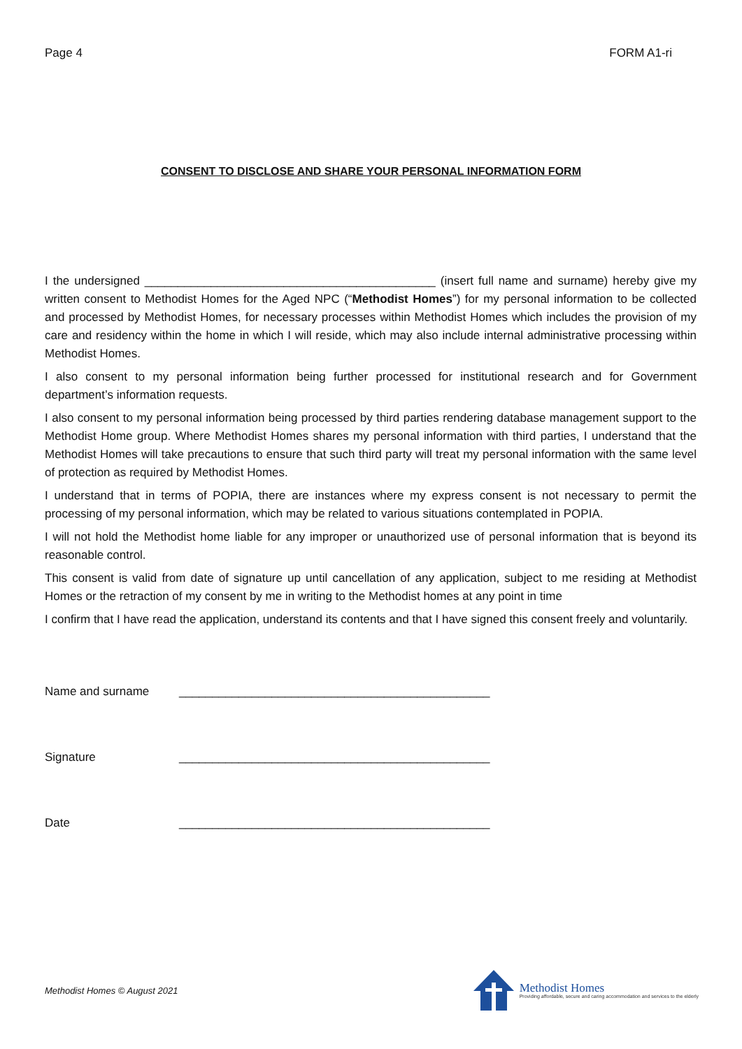Page 4 FORM A1-ri
CONSENT TO DISCLOSE AND SHARE YOUR PERSONAL INFORMATION FORM
I the undersigned ____________________________________________ (insert full name and surname) hereby give my written consent to Methodist Homes for the Aged NPC (“Methodist Homes”) for my personal information to be collected and processed by Methodist Homes, for necessary processes within Methodist Homes which includes the provision of my care and residency within the home in which I will reside, which may also include internal administrative processing within Methodist Homes.
I also consent to my personal information being further processed for institutional research and for Government department’s information requests.
I also consent to my personal information being processed by third parties rendering database management support to the Methodist Home group. Where Methodist Homes shares my personal information with third parties, I understand that the Methodist Homes will take precautions to ensure that such third party will treat my personal information with the same level of protection as required by Methodist Homes.
I understand that in terms of POPIA, there are instances where my express consent is not necessary to permit the processing of my personal information, which may be related to various situations contemplated in POPIA.
I will not hold the Methodist home liable for any improper or unauthorized use of personal information that is beyond its reasonable control.
This consent is valid from date of signature up until cancellation of any application, subject to me residing at Methodist Homes or the retraction of my consent by me in writing to the Methodist homes at any point in time
I confirm that I have read the application, understand its contents and that I have signed this consent freely and voluntarily.
Name and surname _______________________________________________
Signature _______________________________________________
Date _______________________________________________
Methodist Homes © August 2021
Methodist Homes
Providing affordable, secure and caring accommodation and services to the elderly